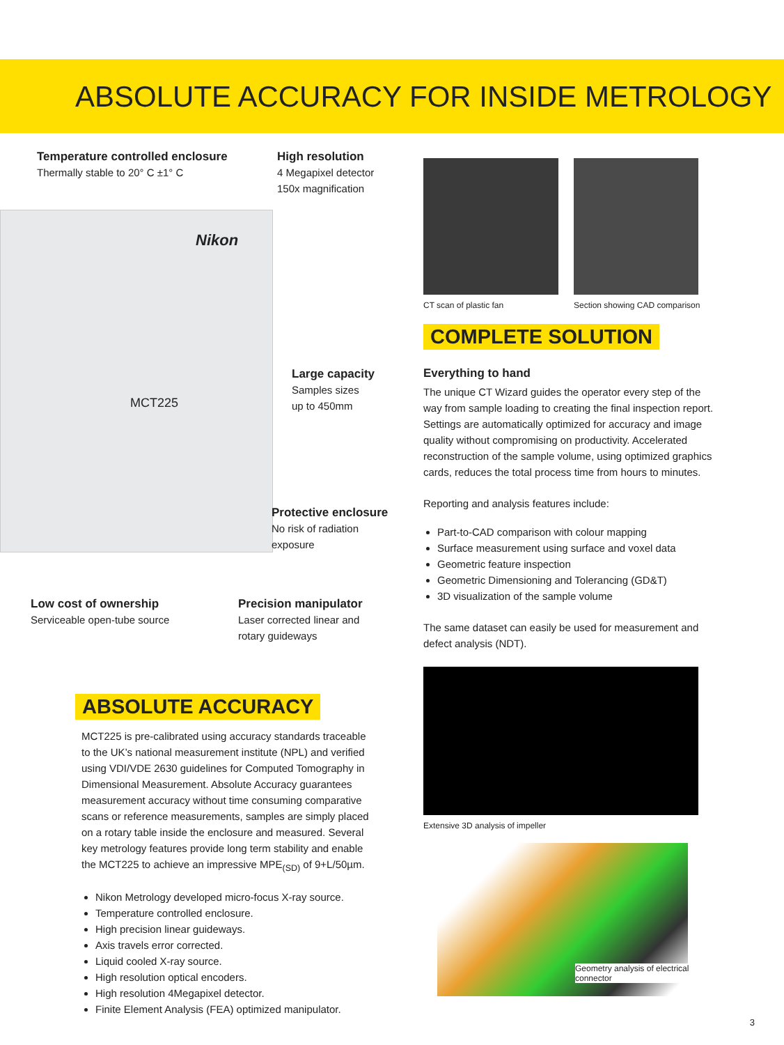ABSOLUTE ACCURACY FOR INSIDE METROLOGY
Nikon
MCT225
Temperature controlled enclosure
Thermally stable to 20° C ±1° C
High resolution
4 Megapixel detector
150x magnification
Large capacity
Samples sizes
up to 450mm
Protective enclosure
No risk of radiation exposure
Low cost of ownership
Serviceable open-tube source
Precision manipulator
Laser corrected linear and
rotary guideways
ABSOLUTE ACCURACY
MCT225 is pre-calibrated using accuracy standards traceable to the UK’s national measurement institute (NPL) and verified using VDI/VDE 2630 guidelines for Computed Tomography in Dimensional Measurement. Absolute Accuracy guarantees measurement accuracy without time consuming comparative scans or reference measurements, samples are simply placed on a rotary table inside the enclosure and measured. Several key metrology features provide long term stability and enable the MCT225 to achieve an impressive MPE<sub>(SD)</sub> of 9+L/50µm.
Nikon Metrology developed micro-focus X-ray source.
Temperature controlled enclosure.
High precision linear guideways.
Axis travels error corrected.
Liquid cooled X-ray source.
High resolution optical encoders.
High resolution 4Megapixel detector.
Finite Element Analysis (FEA) optimized manipulator.
CT scan of plastic fan Section showing CAD comparison
COMPLETE SOLUTION
Everything to hand
The unique CT Wizard guides the operator every step of the way from sample loading to creating the final inspection report. Settings are automatically optimized for accuracy and image quality without compromising on productivity. Accelerated reconstruction of the sample volume, using optimized graphics cards, reduces the total process time from hours to minutes.
Reporting and analysis features include:
Part-to-CAD comparison with colour mapping
Surface measurement using surface and voxel data
Geometric feature inspection
Geometric Dimensioning and Tolerancing (GD&T)
3D visualization of the sample volume
The same dataset can easily be used for measurement and defect analysis (NDT).
Extensive 3D analysis of impeller
Geometry analysis of electrical connector
3